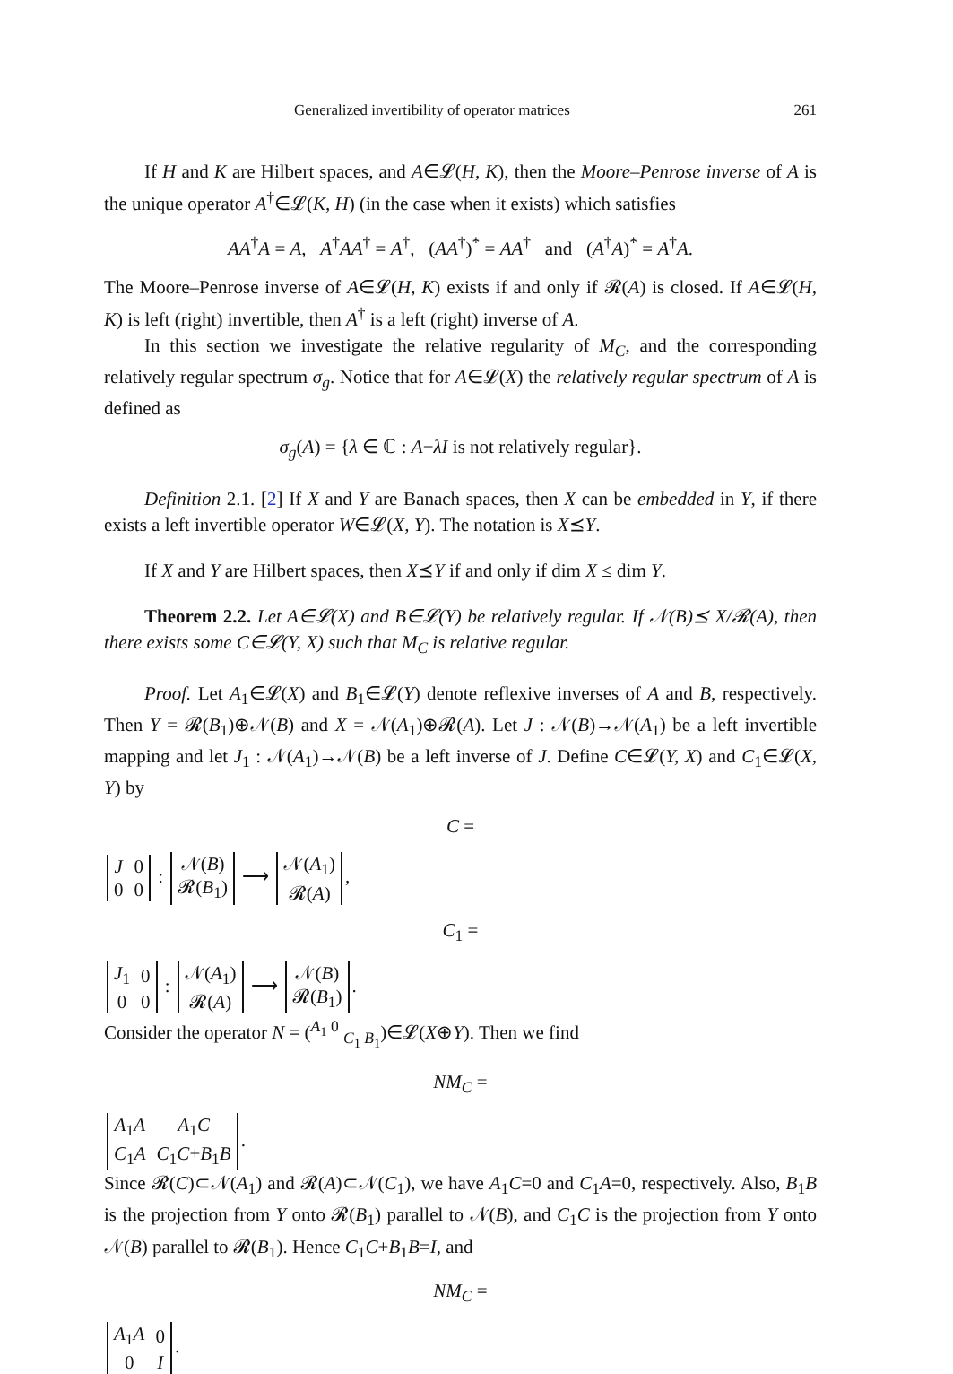Generalized invertibility of operator matrices 261
If H and K are Hilbert spaces, and A∈𝓛(H, K), then the Moore–Penrose inverse of A is the unique operator A<sup>†</sup>∈𝓛(K, H) (in the case when it exists) which satisfies
AA<sup>†</sup>A = A, A<sup>†</sup>AA<sup>†</sup> = A<sup>†</sup>, (AA<sup>†</sup>)<sup>*</sup> = AA<sup>†</sup> and (A<sup>†</sup>A)<sup>*</sup> = A<sup>†</sup>A.
The Moore–Penrose inverse of A∈𝓛(H, K) exists if and only if 𝓡(A) is closed. If A∈𝓛(H, K) is left (right) invertible, then A<sup>†</sup> is a left (right) inverse of A.
In this section we investigate the relative regularity of M<sub>C</sub>, and the corresponding relatively regular spectrum σ<sub>g</sub>. Notice that for A∈𝓛(X) the relatively regular spectrum of A is defined as
σ<sub>g</sub>(A) = {λ ∈ ℂ : A−λI is not relatively regular}.
Definition 2.1. [2] If X and Y are Banach spaces, then X can be embedded in Y, if there exists a left invertible operator W∈𝓛(X, Y). The notation is X⪯Y.
If X and Y are Hilbert spaces, then X⪯Y if and only if dim X ≤ dim Y.
Theorem 2.2. Let A∈𝓛(X) and B∈𝓛(Y) be relatively regular. If 𝒩(B)⪯ X/𝓡(A), then there exists some C∈𝓛(Y, X) such that M<sub>C</sub> is relative regular.
Proof. Let A<sub>1</sub>∈𝓛(X) and B<sub>1</sub>∈𝓛(Y) denote reflexive inverses of A and B, respectively. Then Y = 𝓡(B<sub>1</sub>)⊕𝒩(B) and X = 𝒩(A<sub>1</sub>)⊕𝓡(A). Let J : 𝒩(B)→𝒩(A<sub>1</sub>) be a left invertible mapping and let J<sub>1</sub> : 𝒩(A<sub>1</sub>)→𝒩(B) be a left inverse of J. Define C∈𝓛(Y, X) and C<sub>1</sub>∈𝓛(X, Y) by
C =
| J | 0 |
| 0 | 0 |
:
| 𝒩( B ) |
| 𝓡( B<sub>1</sub>) |
⟶
| 𝒩( A<sub>1</sub>) |
| 𝓡( A ) |
,
C<sub>1</sub> =
| J<sub>1</sub> | 0 |
| 0 | 0 |
:
| 𝒩( A<sub>1</sub>) |
| 𝓡( A ) |
⟶
| 𝒩( B ) |
| 𝓡( B<sub>1</sub>) |
.
Consider the operator N = (<sup>A<sub>1</sub> 0</sup> <sub>C<sub>1</sub> B<sub>1</sub></sub>)∈𝓛(X⊕Y). Then we find
NM<sub>C</sub> =
| A<sub>1</sub> A | A<sub>1</sub> C |
| C<sub>1</sub> A | C<sub>1</sub> C + B<sub>1</sub> B |
.
Since 𝓡(C)⊂𝒩(A<sub>1</sub>) and 𝓡(A)⊂𝒩(C<sub>1</sub>), we have A<sub>1</sub>C=0 and C<sub>1</sub>A=0, respectively. Also, B<sub>1</sub>B is the projection from Y onto 𝓡(B<sub>1</sub>) parallel to 𝒩(B), and C<sub>1</sub>C is the projection from Y onto 𝒩(B) parallel to 𝓡(B<sub>1</sub>). Hence C<sub>1</sub>C+B<sub>1</sub>B=I, and
NM<sub>C</sub> =
| A<sub>1</sub> A | 0 |
| 0 | I |
.